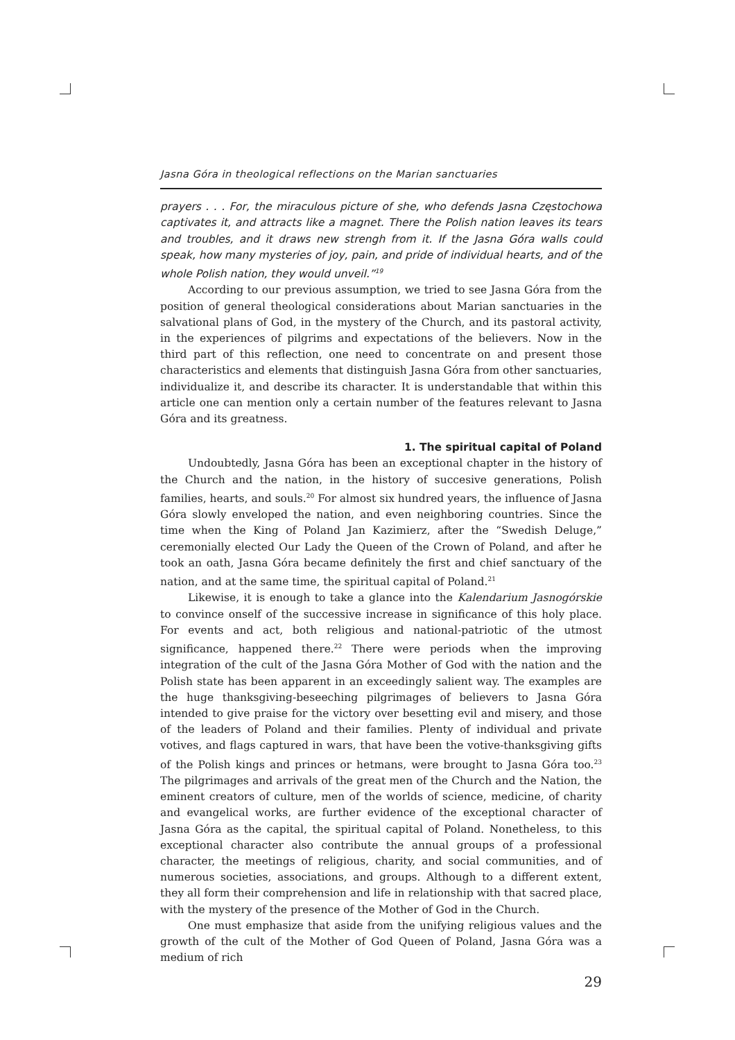Jasna Góra in theological reflections on the Marian sanctuaries
prayers . . . For, the miraculous picture of she, who defends Jasna Częstochowa captivates it, and attracts like a magnet. There the Polish nation leaves its tears and troubles, and it draws new strengh from it. If the Jasna Góra walls could speak, how many mysteries of joy, pain, and pride of individual hearts, and of the whole Polish nation, they would unveil.”<sup>19</sup>
According to our previous assumption, we tried to see Jasna Góra from the position of general theological considerations about Marian sanctuaries in the salvational plans of God, in the mystery of the Church, and its pastoral activity, in the experiences of pilgrims and expectations of the believers. Now in the third part of this reflection, one need to concentrate on and present those characteristics and elements that distinguish Jasna Góra from other sanctuaries, individualize it, and describe its character. It is understandable that within this article one can mention only a certain number of the features relevant to Jasna Góra and its greatness.
1. The spiritual capital of Poland
Undoubtedly, Jasna Góra has been an exceptional chapter in the history of the Church and the nation, in the history of succesive generations, Polish families, hearts, and souls.<sup>20</sup> For almost six hundred years, the influence of Jasna Góra slowly enveloped the nation, and even neighboring countries. Since the time when the King of Poland Jan Kazimierz, after the “Swedish Deluge,” ceremonially elected Our Lady the Queen of the Crown of Poland, and after he took an oath, Jasna Góra became definitely the first and chief sanctuary of the nation, and at the same time, the spiritual capital of Poland.<sup>21</sup>
Likewise, it is enough to take a glance into the Kalendarium Jasnogórskie to convince onself of the successive increase in significance of this holy place. For events and act, both religious and national-patriotic of the utmost significance, happened there.<sup>22</sup> There were periods when the improving integration of the cult of the Jasna Góra Mother of God with the nation and the Polish state has been apparent in an exceedingly salient way. The examples are the huge thanksgiving-beseeching pilgrimages of believers to Jasna Góra intended to give praise for the victory over besetting evil and misery, and those of the leaders of Poland and their families. Plenty of individual and private votives, and flags captured in wars, that have been the votive-thanksgiving gifts of the Polish kings and princes or hetmans, were brought to Jasna Góra too.<sup>23</sup> The pilgrimages and arrivals of the great men of the Church and the Nation, the eminent creators of culture, men of the worlds of science, medicine, of charity and evangelical works, are further evidence of the exceptional character of Jasna Góra as the capital, the spiritual capital of Poland. Nonetheless, to this exceptional character also contribute the annual groups of a professional character, the meetings of religious, charity, and social communities, and of numerous societies, associations, and groups. Although to a different extent, they all form their comprehension and life in relationship with that sacred place, with the mystery of the presence of the Mother of God in the Church.
One must emphasize that aside from the unifying religious values and the growth of the cult of the Mother of God Queen of Poland, Jasna Góra was a medium of rich
29